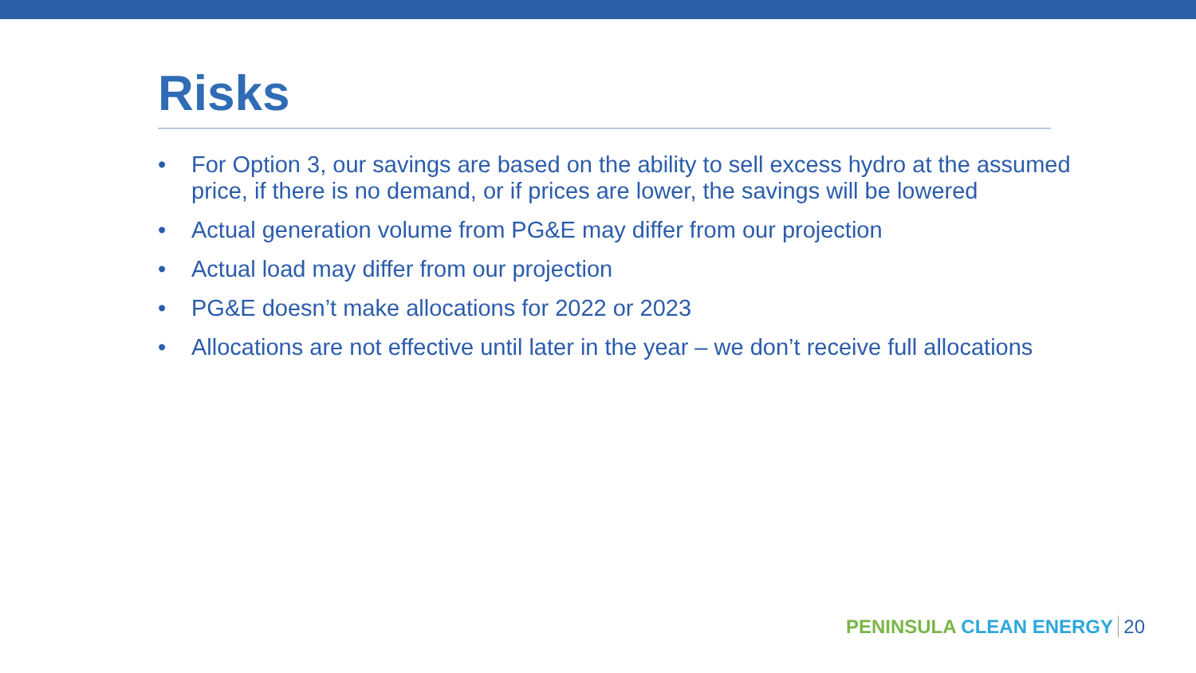Risks
• For Option 3, our savings are based on the ability to sell excess hydro at the assumed price, if there is no demand, or if prices are lower, the savings will be lowered
• Actual generation volume from PG&E may differ from our projection
• Actual load may differ from our projection
• PG&E doesn’t make allocations for 2022 or 2023
• Allocations are not effective until later in the year – we don’t receive full allocations
PENINSULA CLEAN ENERGY 20